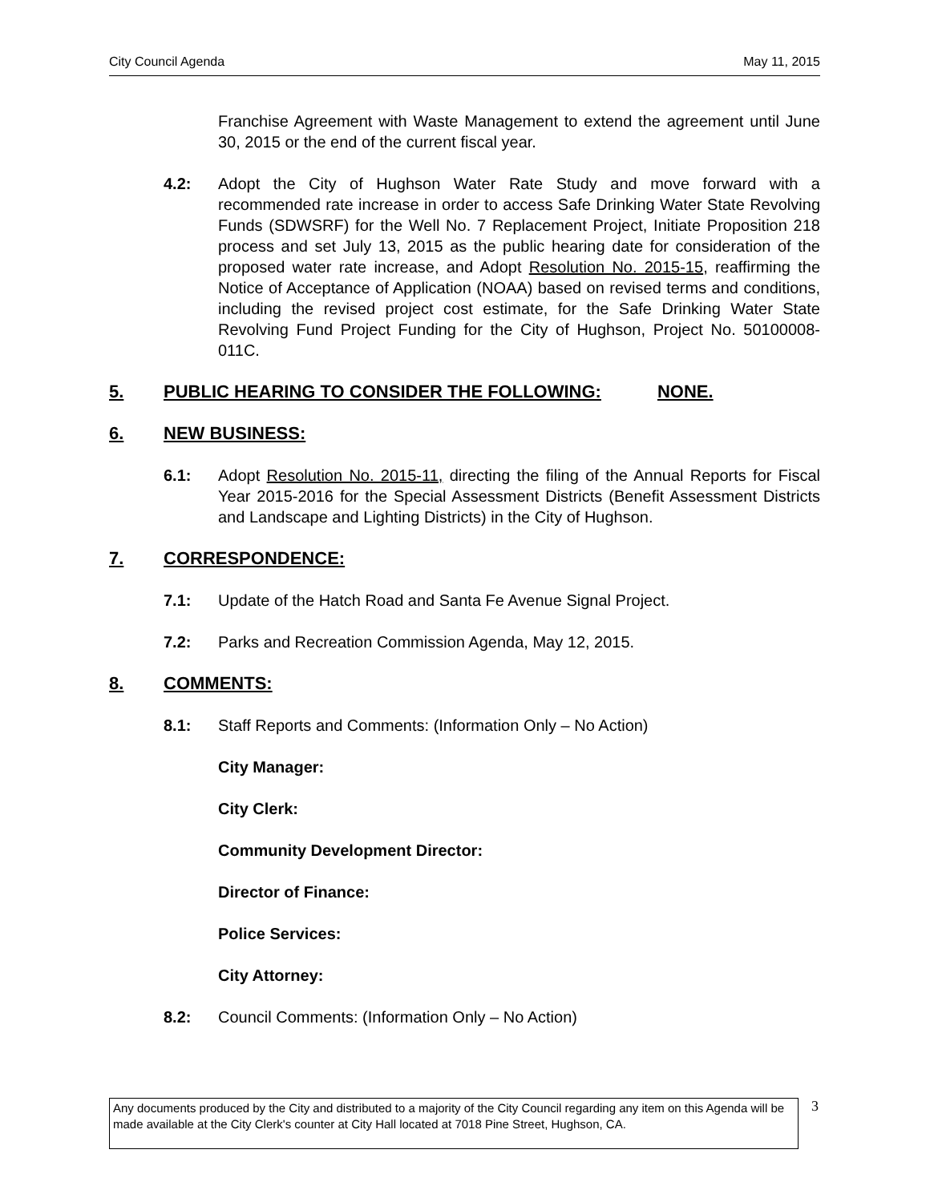City Council Agenda May 11, 2015
Franchise Agreement with Waste Management to extend the agreement until June 30, 2015 or the end of the current fiscal year.
4.2: Adopt the City of Hughson Water Rate Study and move forward with a recommended rate increase in order to access Safe Drinking Water State Revolving Funds (SDWSRF) for the Well No. 7 Replacement Project, Initiate Proposition 218 process and set July 13, 2015 as the public hearing date for consideration of the proposed water rate increase, and Adopt Resolution No. 2015-15, reaffirming the Notice of Acceptance of Application (NOAA) based on revised terms and conditions, including the revised project cost estimate, for the Safe Drinking Water State Revolving Fund Project Funding for the City of Hughson, Project No. 50100008-011C.
5. PUBLIC HEARING TO CONSIDER THE FOLLOWING: NONE.
6. NEW BUSINESS:
6.1: Adopt Resolution No. 2015-11, directing the filing of the Annual Reports for Fiscal Year 2015-2016 for the Special Assessment Districts (Benefit Assessment Districts and Landscape and Lighting Districts) in the City of Hughson.
7. CORRESPONDENCE:
7.1: Update of the Hatch Road and Santa Fe Avenue Signal Project.
7.2: Parks and Recreation Commission Agenda, May 12, 2015.
8. COMMENTS:
8.1: Staff Reports and Comments: (Information Only – No Action)
City Manager:
City Clerk:
Community Development Director:
Director of Finance:
Police Services:
City Attorney:
8.2: Council Comments: (Information Only – No Action)
Any documents produced by the City and distributed to a majority of the City Council regarding any item on this Agenda will be made available at the City Clerk's counter at City Hall located at 7018 Pine Street, Hughson, CA.
3